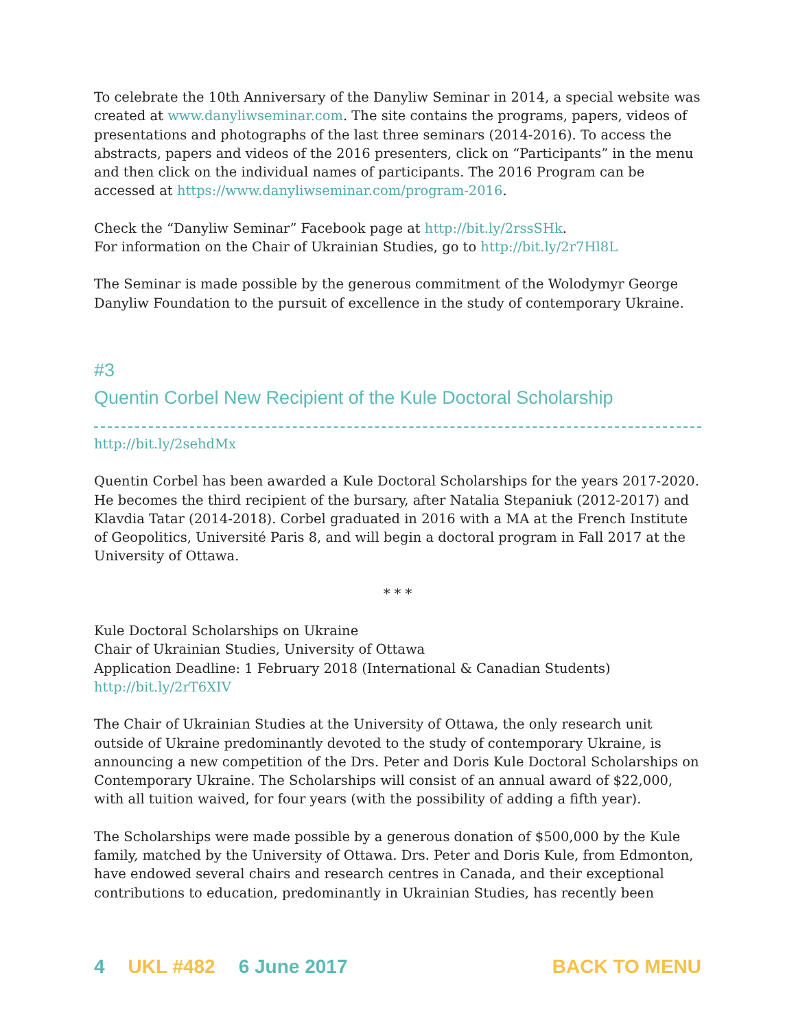To celebrate the 10th Anniversary of the Danyliw Seminar in 2014, a special website was created at www.danyliwseminar.com. The site contains the programs, papers, videos of presentations and photographs of the last three seminars (2014-2016). To access the abstracts, papers and videos of the 2016 presenters, click on “Participants” in the menu and then click on the individual names of participants. The 2016 Program can be accessed at https://www.danyliwseminar.com/program-2016.
Check the “Danyliw Seminar” Facebook page at http://bit.ly/2rssSHk.
For information on the Chair of Ukrainian Studies, go to http://bit.ly/2r7Hl8L
The Seminar is made possible by the generous commitment of the Wolodymyr George Danyliw Foundation to the pursuit of excellence in the study of contemporary Ukraine.
#3
Quentin Corbel New Recipient of the Kule Doctoral Scholarship
http://bit.ly/2sehdMx
Quentin Corbel has been awarded a Kule Doctoral Scholarships for the years 2017-2020. He becomes the third recipient of the bursary, after Natalia Stepaniuk (2012-2017) and Klavdia Tatar (2014-2018). Corbel graduated in 2016 with a MA at the French Institute of Geopolitics, Université Paris 8, and will begin a doctoral program in Fall 2017 at the University of Ottawa.
* * *
Kule Doctoral Scholarships on Ukraine
Chair of Ukrainian Studies, University of Ottawa
Application Deadline: 1 February 2018 (International & Canadian Students)
http://bit.ly/2rT6XIV
The Chair of Ukrainian Studies at the University of Ottawa, the only research unit outside of Ukraine predominantly devoted to the study of contemporary Ukraine, is announcing a new competition of the Drs. Peter and Doris Kule Doctoral Scholarships on Contemporary Ukraine. The Scholarships will consist of an annual award of $22,000, with all tuition waived, for four years (with the possibility of adding a fifth year).
The Scholarships were made possible by a generous donation of $500,000 by the Kule family, matched by the University of Ottawa. Drs. Peter and Doris Kule, from Edmonton, have endowed several chairs and research centres in Canada, and their exceptional contributions to education, predominantly in Ukrainian Studies, has recently been
4 UKL #482 6 June 2017 BACK TO MENU